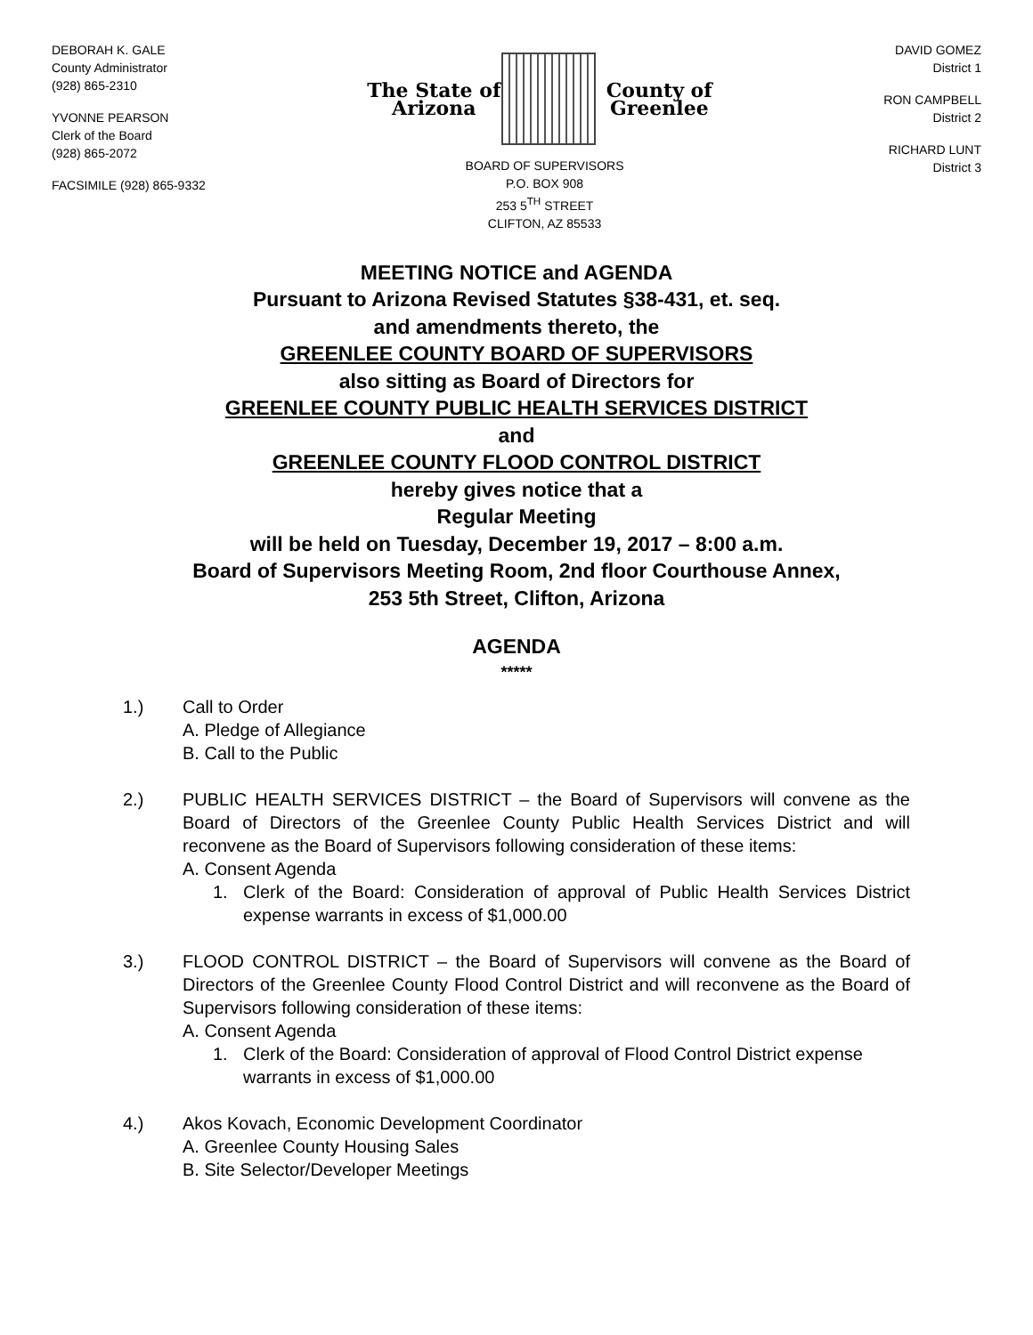DEBORAH K. GALE
County Administrator
(928) 865-2310
YVONNE PEARSON
Clerk of the Board
(928) 865-2072
FACSIMILE (928) 865-9332
The State of Arizona County of Greenlee
BOARD OF SUPERVISORS
P.O. BOX 908
253 5<sup>TH</sup> STREET
CLIFTON, AZ 85533
DAVID GOMEZ
District 1
RON CAMPBELL
District 2
RICHARD LUNT
District 3
MEETING NOTICE and AGENDA
Pursuant to Arizona Revised Statutes §38-431, et. seq.
and amendments thereto, the
GREENLEE COUNTY BOARD OF SUPERVISORS
also sitting as Board of Directors for
GREENLEE COUNTY PUBLIC HEALTH SERVICES DISTRICT
and
GREENLEE COUNTY FLOOD CONTROL DISTRICT
hereby gives notice that a
Regular Meeting
will be held on Tuesday, December 19, 2017 – 8:00 a.m.
Board of Supervisors Meeting Room, 2nd floor Courthouse Annex,
253 5th Street, Clifton, Arizona
AGENDA
*****
1.) Call to Order
A. Pledge of Allegiance
B. Call to the Public
2.) PUBLIC HEALTH SERVICES DISTRICT – the Board of Supervisors will convene as the Board of Directors of the Greenlee County Public Health Services District and will reconvene as the Board of Supervisors following consideration of these items:
A. Consent Agenda
1. Clerk of the Board: Consideration of approval of Public Health Services District expense warrants in excess of $1,000.00
3.) FLOOD CONTROL DISTRICT – the Board of Supervisors will convene as the Board of Directors of the Greenlee County Flood Control District and will reconvene as the Board of Supervisors following consideration of these items:
A. Consent Agenda
1. Clerk of the Board: Consideration of approval of Flood Control District expense warrants in excess of $1,000.00
4.) Akos Kovach, Economic Development Coordinator
A. Greenlee County Housing Sales
B. Site Selector/Developer Meetings